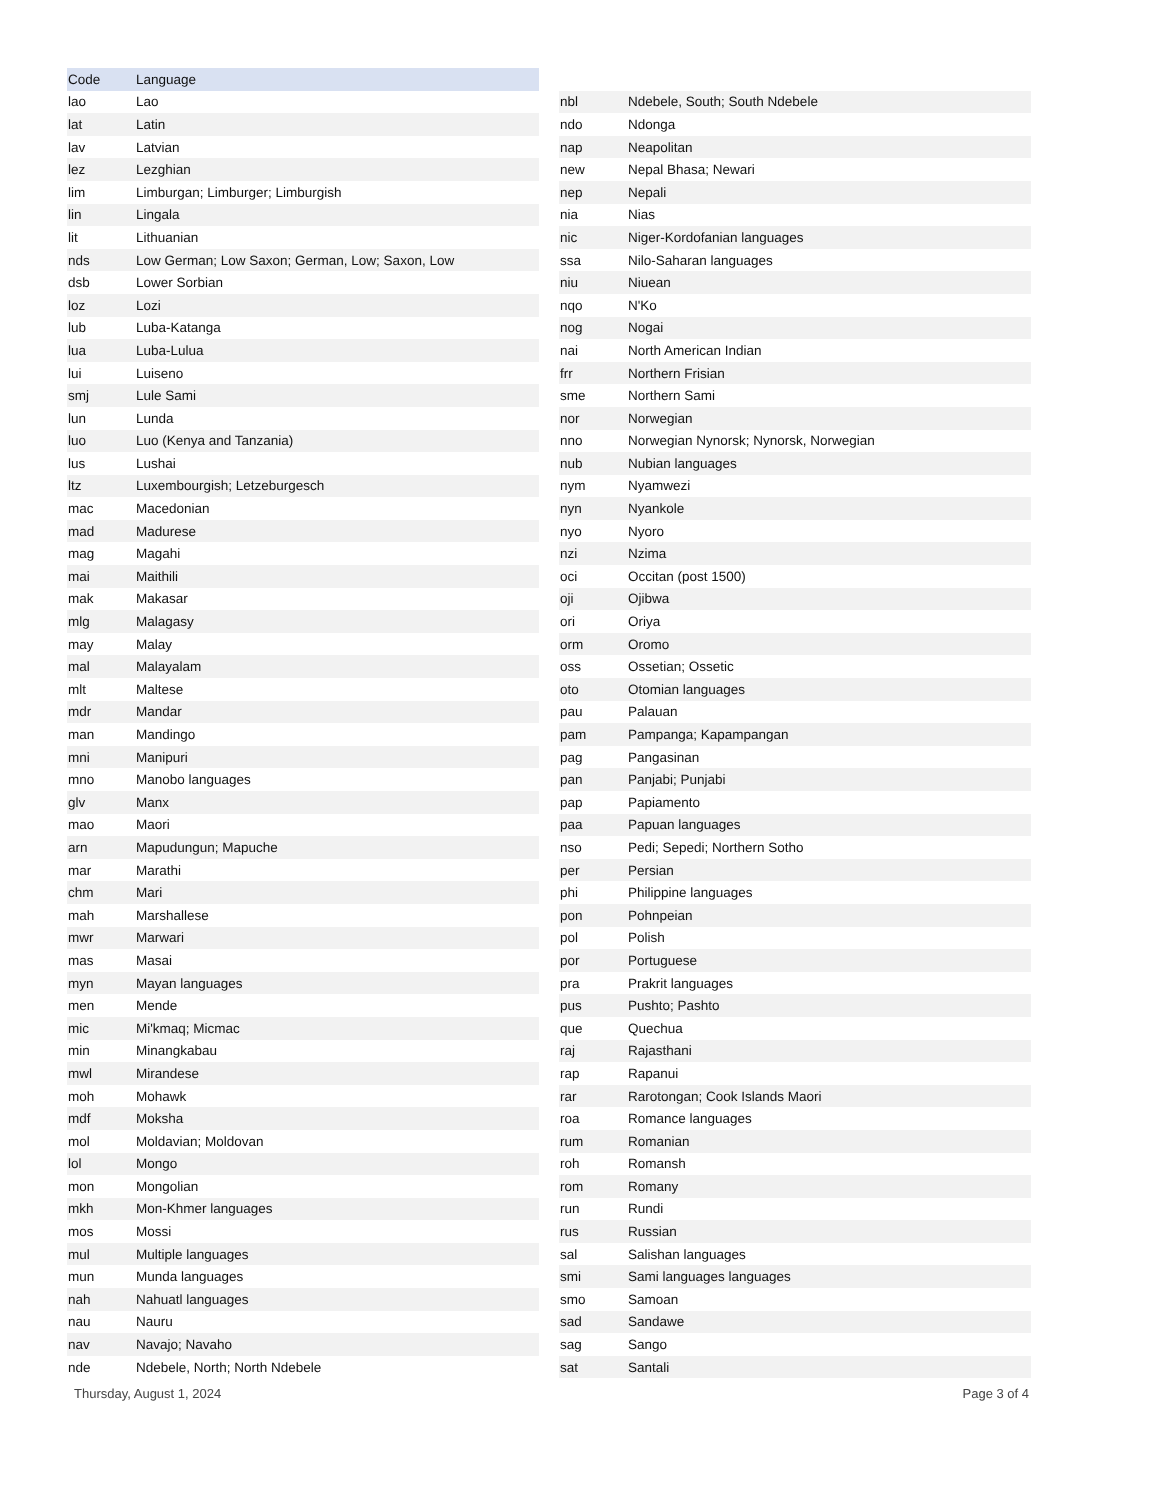| Code | Language |
| --- | --- |
| lao | Lao |
| lat | Latin |
| lav | Latvian |
| lez | Lezghian |
| lim | Limburgan; Limburger; Limburgish |
| lin | Lingala |
| lit | Lithuanian |
| nds | Low German; Low Saxon; German, Low; Saxon, Low |
| dsb | Lower Sorbian |
| loz | Lozi |
| lub | Luba-Katanga |
| lua | Luba-Lulua |
| lui | Luiseno |
| smj | Lule Sami |
| lun | Lunda |
| luo | Luo (Kenya and Tanzania) |
| lus | Lushai |
| ltz | Luxembourgish; Letzeburgesch |
| mac | Macedonian |
| mad | Madurese |
| mag | Magahi |
| mai | Maithili |
| mak | Makasar |
| mlg | Malagasy |
| may | Malay |
| mal | Malayalam |
| mlt | Maltese |
| mdr | Mandar |
| man | Mandingo |
| mni | Manipuri |
| mno | Manobo languages |
| glv | Manx |
| mao | Maori |
| arn | Mapudungun; Mapuche |
| mar | Marathi |
| chm | Mari |
| mah | Marshallese |
| mwr | Marwari |
| mas | Masai |
| myn | Mayan languages |
| men | Mende |
| mic | Mi'kmaq; Micmac |
| min | Minangkabau |
| mwl | Mirandese |
| moh | Mohawk |
| mdf | Moksha |
| mol | Moldavian; Moldovan |
| lol | Mongo |
| mon | Mongolian |
| mkh | Mon-Khmer languages |
| mos | Mossi |
| mul | Multiple languages |
| mun | Munda languages |
| nah | Nahuatl languages |
| nau | Nauru |
| nav | Navajo; Navaho |
| nde | Ndebele, North; North Ndebele |
| nbl | Ndebele, South; South Ndebele |
| ndo | Ndonga |
| nap | Neapolitan |
| new | Nepal Bhasa; Newari |
| nep | Nepali |
| nia | Nias |
| nic | Niger-Kordofanian languages |
| ssa | Nilo-Saharan languages |
| niu | Niuean |
| nqo | N'Ko |
| nog | Nogai |
| nai | North American Indian |
| frr | Northern Frisian |
| sme | Northern Sami |
| nor | Norwegian |
| nno | Norwegian Nynorsk; Nynorsk, Norwegian |
| nub | Nubian languages |
| nym | Nyamwezi |
| nyn | Nyankole |
| nyo | Nyoro |
| nzi | Nzima |
| oci | Occitan (post 1500) |
| oji | Ojibwa |
| ori | Oriya |
| orm | Oromo |
| oss | Ossetian; Ossetic |
| oto | Otomian languages |
| pau | Palauan |
| pam | Pampanga; Kapampangan |
| pag | Pangasinan |
| pan | Panjabi; Punjabi |
| pap | Papiamento |
| paa | Papuan languages |
| nso | Pedi; Sepedi; Northern Sotho |
| per | Persian |
| phi | Philippine languages |
| pon | Pohnpeian |
| pol | Polish |
| por | Portuguese |
| pra | Prakrit languages |
| pus | Pushto; Pashto |
| que | Quechua |
| raj | Rajasthani |
| rap | Rapanui |
| rar | Rarotongan; Cook Islands Maori |
| roa | Romance languages |
| rum | Romanian |
| roh | Romansh |
| rom | Romany |
| run | Rundi |
| rus | Russian |
| sal | Salishan languages |
| smi | Sami languages languages |
| smo | Samoan |
| sad | Sandawe |
| sag | Sango |
| sat | Santali |
Thursday, August 1, 2024 Page 3 of 4